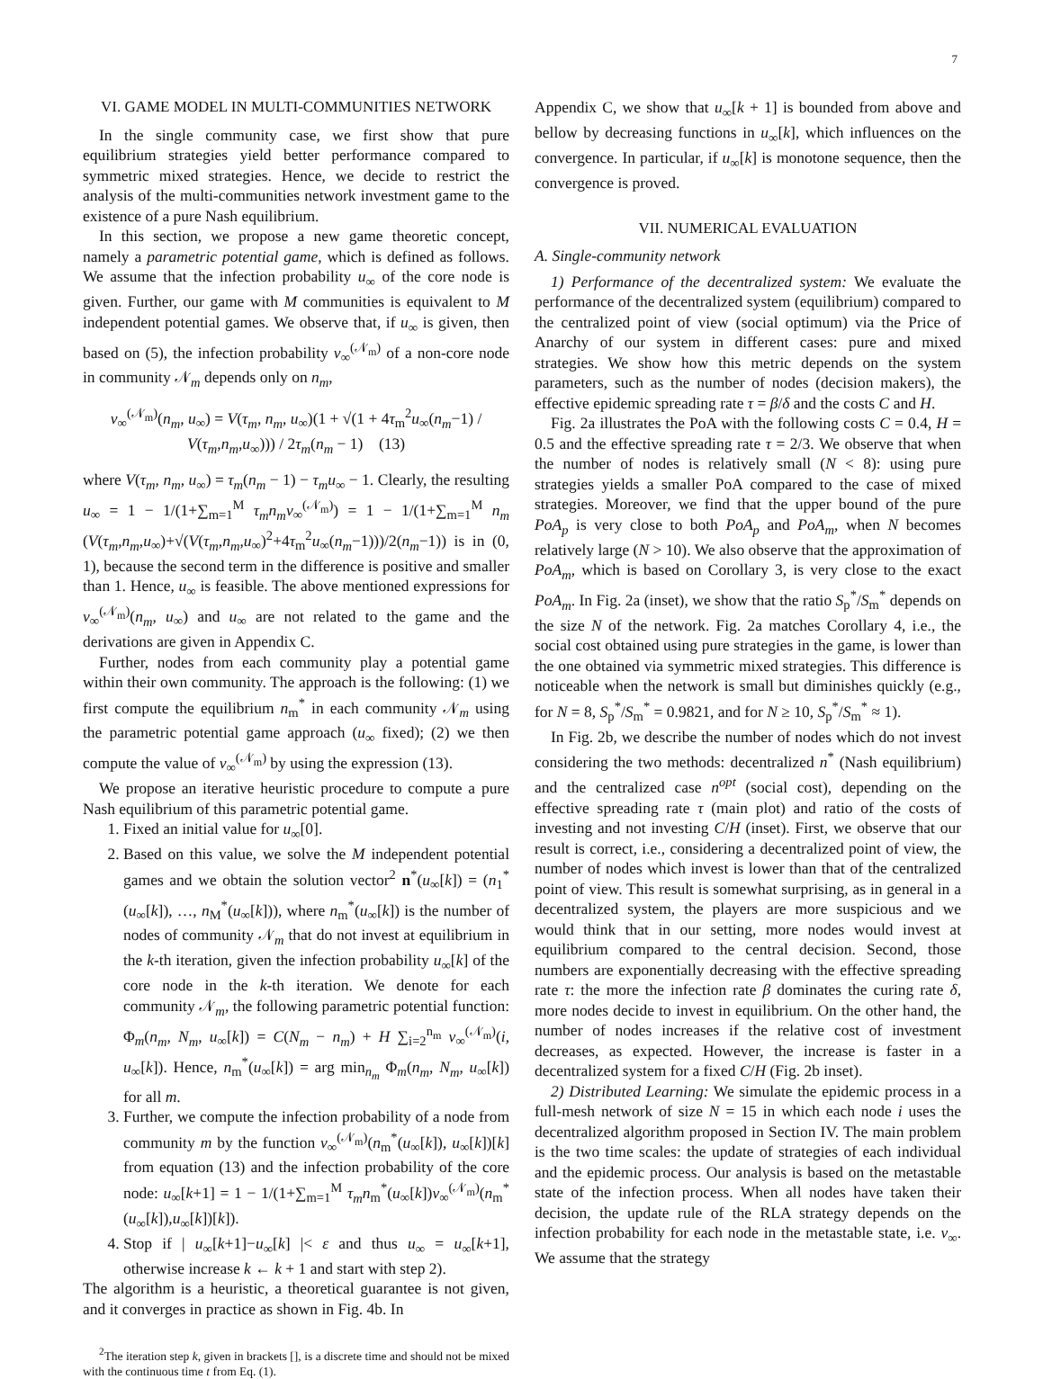7
VI. GAME MODEL IN MULTI-COMMUNITIES NETWORK
In the single community case, we first show that pure equilibrium strategies yield better performance compared to symmetric mixed strategies. Hence, we decide to restrict the analysis of the multi-communities network investment game to the existence of a pure Nash equilibrium.
In this section, we propose a new game theoretic concept, namely a parametric potential game, which is defined as follows. We assume that the infection probability u<sub>∞</sub> of the core node is given. Further, our game with M communities is equivalent to M independent potential games. We observe that, if u<sub>∞</sub> is given, then based on (5), the infection probability v<sub>∞</sub><sup>(𝒩<sub>m</sub>)</sup> of a non-core node in community 𝒩<sub>m</sub> depends only on n<sub>m</sub>,
v<sub>∞</sub><sup>(𝒩<sub>m</sub>)</sup>(n<sub>m</sub>, u<sub>∞</sub>) = V(τ<sub>m</sub>, n<sub>m</sub>, u<sub>∞</sub>)(1 + √(1 + 4τ<sub>m</sub><sup>2</sup>u<sub>∞</sub>(n<sub>m</sub>−1) / V(τ<sub>m</sub>,n<sub>m</sub>,u<sub>∞</sub>))) / 2τ<sub>m</sub>(n<sub>m</sub> − 1) (13)
where V(τ<sub>m</sub>, n<sub>m</sub>, u<sub>∞</sub>) = τ<sub>m</sub>(n<sub>m</sub> − 1) − τ<sub>m</sub>u<sub>∞</sub> − 1. Clearly, the resulting u<sub>∞</sub> = 1 − 1/(1+∑<sub>m=1</sub><sup>M</sup> τ<sub>m</sub>n<sub>m</sub>v<sub>∞</sub><sup>(𝒩<sub>m</sub>)</sup>) = 1 − 1/(1+∑<sub>m=1</sub><sup>M</sup> n<sub>m</sub> (V(τ<sub>m</sub>,n<sub>m</sub>,u<sub>∞</sub>)+√(V(τ<sub>m</sub>,n<sub>m</sub>,u<sub>∞</sub>)<sup>2</sup>+4τ<sub>m</sub><sup>2</sup>u<sub>∞</sub>(n<sub>m</sub>−1)))/2(n<sub>m</sub>−1)) is in (0, 1), because the second term in the difference is positive and smaller than 1. Hence, u<sub>∞</sub> is feasible. The above mentioned expressions for v<sub>∞</sub><sup>(𝒩<sub>m</sub>)</sup>(n<sub>m</sub>, u<sub>∞</sub>) and u<sub>∞</sub> are not related to the game and the derivations are given in Appendix C.
Further, nodes from each community play a potential game within their own community. The approach is the following: (1) we first compute the equilibrium n<sub>m</sub><sup>*</sup> in each community 𝒩<sub>m</sub> using the parametric potential game approach (u<sub>∞</sub> fixed); (2) we then compute the value of v<sub>∞</sub><sup>(𝒩<sub>m</sub>)</sup> by using the expression (13).
We propose an iterative heuristic procedure to compute a pure Nash equilibrium of this parametric potential game.
1. Fixed an initial value for u<sub>∞</sub>[0].
2. Based on this value, we solve the M independent potential games and we obtain the solution vector<sup>2</sup> n<sup>*</sup>(u<sub>∞</sub>[k]) = (n<sub>1</sub><sup>*</sup>(u<sub>∞</sub>[k]), …, n<sub>M</sub><sup>*</sup>(u<sub>∞</sub>[k])), where n<sub>m</sub><sup>*</sup>(u<sub>∞</sub>[k]) is the number of nodes of community 𝒩<sub>m</sub> that do not invest at equilibrium in the k-th iteration, given the infection probability u<sub>∞</sub>[k] of the core node in the k-th iteration. We denote for each community 𝒩<sub>m</sub>, the following parametric potential function: Φ<sub>m</sub>(n<sub>m</sub>, N<sub>m</sub>, u<sub>∞</sub>[k]) = C(N<sub>m</sub> − n<sub>m</sub>) + H ∑<sub>i=2</sub><sup>n<sub>m</sub></sup> v<sub>∞</sub><sup>(𝒩<sub>m</sub>)</sup>(i, u<sub>∞</sub>[k]). Hence, n<sub>m</sub><sup>*</sup>(u<sub>∞</sub>[k]) = arg min<sub>n<sub>m</sub></sub> Φ<sub>m</sub>(n<sub>m</sub>, N<sub>m</sub>, u<sub>∞</sub>[k]) for all m.
3. Further, we compute the infection probability of a node from community m by the function v<sub>∞</sub><sup>(𝒩<sub>m</sub>)</sup>(n<sub>m</sub><sup>*</sup>(u<sub>∞</sub>[k]), u<sub>∞</sub>[k])[k] from equation (13) and the infection probability of the core node: u<sub>∞</sub>[k+1] = 1 − 1/(1+∑<sub>m=1</sub><sup>M</sup> τ<sub>m</sub>n<sub>m</sub><sup>*</sup>(u<sub>∞</sub>[k])v<sub>∞</sub><sup>(𝒩<sub>m</sub>)</sup>(n<sub>m</sub><sup>*</sup>(u<sub>∞</sub>[k]),u<sub>∞</sub>[k])[k]).
4. Stop if | u<sub>∞</sub>[k+1]−u<sub>∞</sub>[k] |< ε and thus u<sub>∞</sub> = u<sub>∞</sub>[k+1], otherwise increase k ← k + 1 and start with step 2).
The algorithm is a heuristic, a theoretical guarantee is not given, and it converges in practice as shown in Fig. 4b. In
<sup>2</sup> The iteration step k, given in brackets [], is a discrete time and should not be mixed with the continuous time t from Eq. (1).
Appendix C, we show that u<sub>∞</sub>[k + 1] is bounded from above and bellow by decreasing functions in u<sub>∞</sub>[k], which influences on the convergence. In particular, if u<sub>∞</sub>[k] is monotone sequence, then the convergence is proved.
VII. NUMERICAL EVALUATION
A. Single-community network
1) Performance of the decentralized system: We evaluate the performance of the decentralized system (equilibrium) compared to the centralized point of view (social optimum) via the Price of Anarchy of our system in different cases: pure and mixed strategies. We show how this metric depends on the system parameters, such as the number of nodes (decision makers), the effective epidemic spreading rate τ = β/δ and the costs C and H.
Fig. 2a illustrates the PoA with the following costs C = 0.4, H = 0.5 and the effective spreading rate τ = 2/3. We observe that when the number of nodes is relatively small (N < 8): using pure strategies yields a smaller PoA compared to the case of mixed strategies. Moreover, we find that the upper bound of the pure PoA<sub>p</sub> is very close to both PoA<sub>p</sub> and PoA<sub>m</sub>, when N becomes relatively large (N > 10). We also observe that the approximation of PoA<sub>m</sub>, which is based on Corollary 3, is very close to the exact PoA<sub>m</sub>. In Fig. 2a (inset), we show that the ratio S<sub>p</sub><sup>*</sup>/S<sub>m</sub><sup>*</sup> depends on the size N of the network. Fig. 2a matches Corollary 4, i.e., the social cost obtained using pure strategies in the game, is lower than the one obtained via symmetric mixed strategies. This difference is noticeable when the network is small but diminishes quickly (e.g., for N = 8, S<sub>p</sub><sup>*</sup>/S<sub>m</sub><sup>*</sup> = 0.9821, and for N ≥ 10, S<sub>p</sub><sup>*</sup>/S<sub>m</sub><sup>*</sup> ≈ 1).
In Fig. 2b, we describe the number of nodes which do not invest considering the two methods: decentralized n<sup>*</sup> (Nash equilibrium) and the centralized case n<sup>opt</sup> (social cost), depending on the effective spreading rate τ (main plot) and ratio of the costs of investing and not investing C/H (inset). First, we observe that our result is correct, i.e., considering a decentralized point of view, the number of nodes which invest is lower than that of the centralized point of view. This result is somewhat surprising, as in general in a decentralized system, the players are more suspicious and we would think that in our setting, more nodes would invest at equilibrium compared to the central decision. Second, those numbers are exponentially decreasing with the effective spreading rate τ: the more the infection rate β dominates the curing rate δ, more nodes decide to invest in equilibrium. On the other hand, the number of nodes increases if the relative cost of investment decreases, as expected. However, the increase is faster in a decentralized system for a fixed C/H (Fig. 2b inset).
2) Distributed Learning: We simulate the epidemic process in a full-mesh network of size N = 15 in which each node i uses the decentralized algorithm proposed in Section IV. The main problem is the two time scales: the update of strategies of each individual and the epidemic process. Our analysis is based on the metastable state of the infection process. When all nodes have taken their decision, the update rule of the RLA strategy depends on the infection probability for each node in the metastable state, i.e. v<sub>∞</sub>. We assume that the strategy